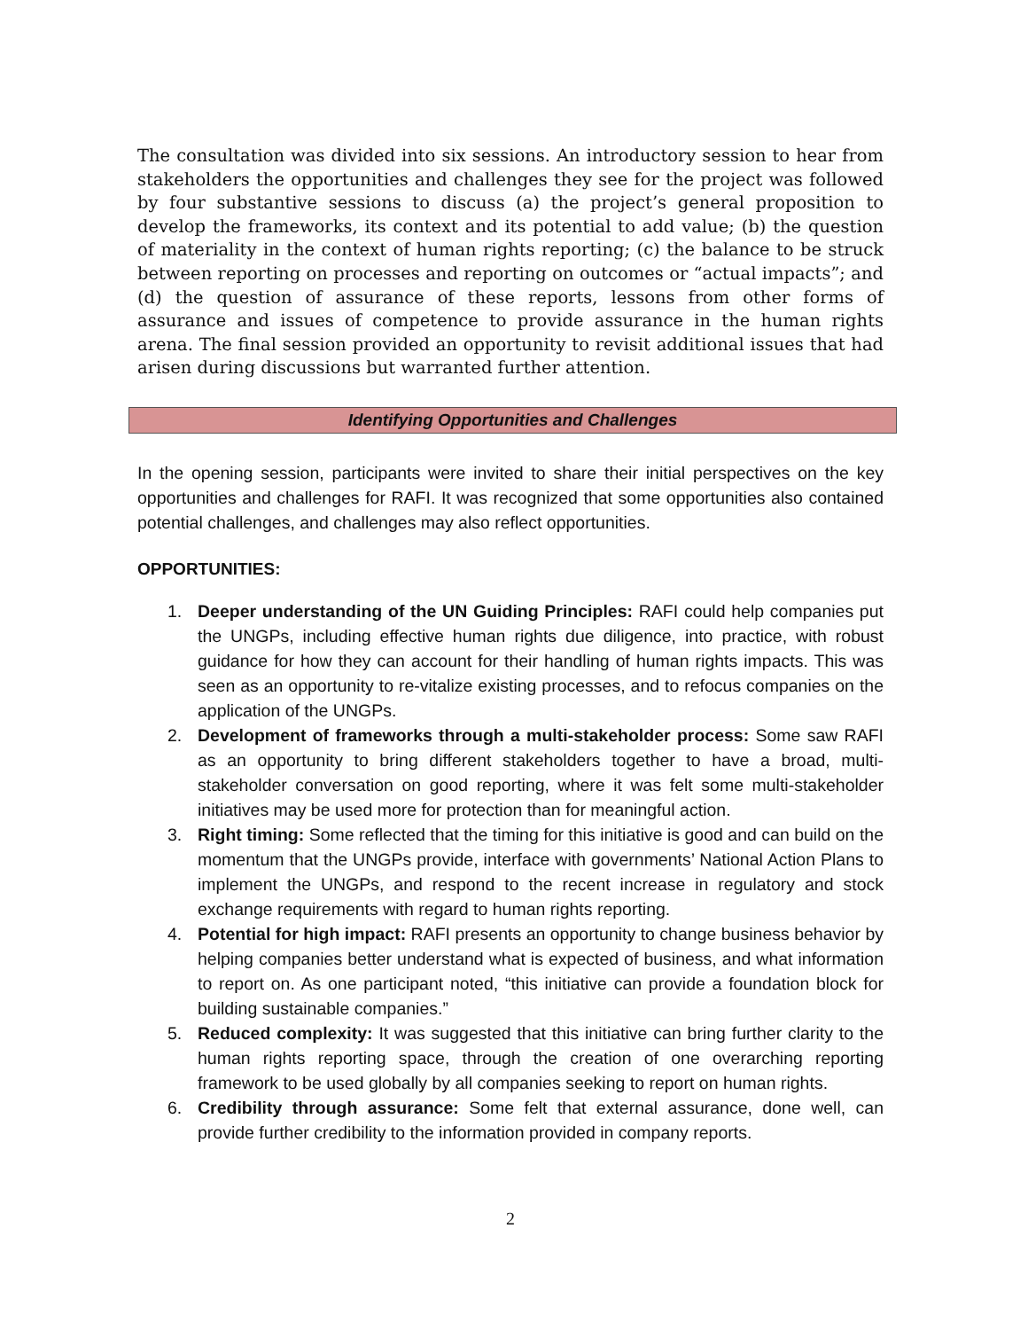The consultation was divided into six sessions. An introductory session to hear from stakeholders the opportunities and challenges they see for the project was followed by four substantive sessions to discuss (a) the project’s general proposition to develop the frameworks, its context and its potential to add value; (b) the question of materiality in the context of human rights reporting; (c) the balance to be struck between reporting on processes and reporting on outcomes or “actual impacts”; and (d) the question of assurance of these reports, lessons from other forms of assurance and issues of competence to provide assurance in the human rights arena. The final session provided an opportunity to revisit additional issues that had arisen during discussions but warranted further attention.
Identifying Opportunities and Challenges
In the opening session, participants were invited to share their initial perspectives on the key opportunities and challenges for RAFI. It was recognized that some opportunities also contained potential challenges, and challenges may also reflect opportunities.
OPPORTUNITIES:
1. Deeper understanding of the UN Guiding Principles: RAFI could help companies put the UNGPs, including effective human rights due diligence, into practice, with robust guidance for how they can account for their handling of human rights impacts. This was seen as an opportunity to re-vitalize existing processes, and to refocus companies on the application of the UNGPs.
2. Development of frameworks through a multi-stakeholder process: Some saw RAFI as an opportunity to bring different stakeholders together to have a broad, multi-stakeholder conversation on good reporting, where it was felt some multi-stakeholder initiatives may be used more for protection than for meaningful action.
3. Right timing: Some reflected that the timing for this initiative is good and can build on the momentum that the UNGPs provide, interface with governments’ National Action Plans to implement the UNGPs, and respond to the recent increase in regulatory and stock exchange requirements with regard to human rights reporting.
4. Potential for high impact: RAFI presents an opportunity to change business behavior by helping companies better understand what is expected of business, and what information to report on. As one participant noted, “this initiative can provide a foundation block for building sustainable companies.”
5. Reduced complexity: It was suggested that this initiative can bring further clarity to the human rights reporting space, through the creation of one overarching reporting framework to be used globally by all companies seeking to report on human rights.
6. Credibility through assurance: Some felt that external assurance, done well, can provide further credibility to the information provided in company reports.
2